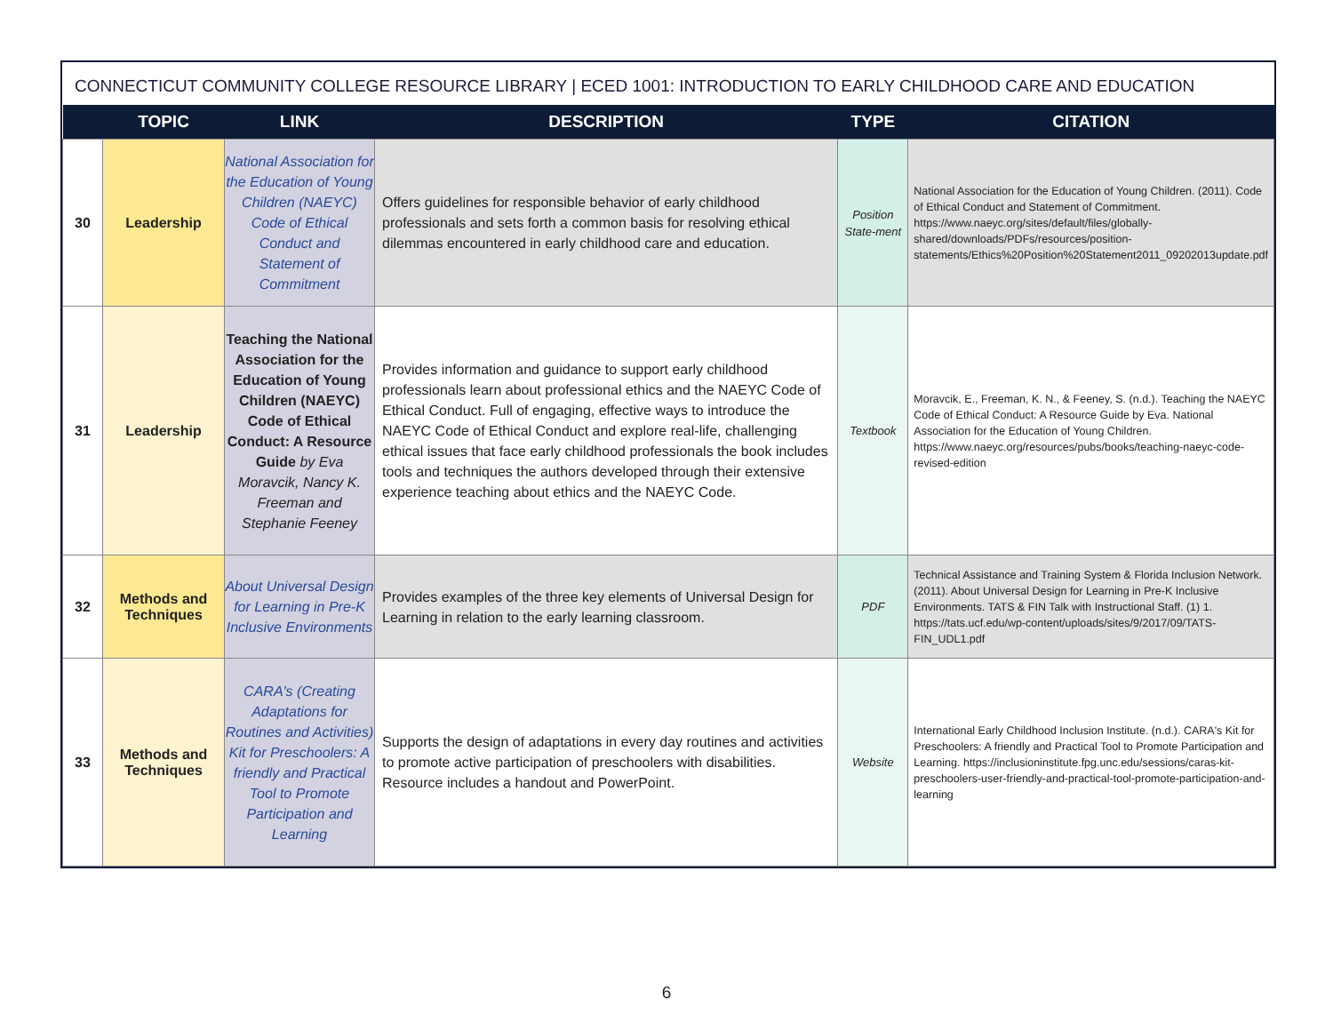CONNECTICUT COMMUNITY COLLEGE RESOURCE LIBRARY | ECED 1001: INTRODUCTION TO EARLY CHILDHOOD CARE AND EDUCATION
| | TOPIC | LINK | DESCRIPTION | TYPE | CITATION |
| --- | --- | --- | --- | --- | --- |
| 30 | Leadership | National Association for the Education of Young Children (NAEYC) Code of Ethical Conduct and Statement of Commitment | Offers guidelines for responsible behavior of early childhood professionals and sets forth a common basis for resolving ethical dilemmas encountered in early childhood care and education. | Position State-ment | National Association for the Education of Young Children. (2011). Code of Ethical Conduct and Statement of Commitment. https://www.naeyc.org/sites/default/files/globally-shared/downloads/PDFs/resources/position-statements/Ethics%20Position%20Statement2011_09202013update.pdf |
| 31 | Leadership | Teaching the National Association for the Education of Young Children (NAEYC) Code of Ethical Conduct: A Resource Guide by Eva Moravcik, Nancy K. Freeman and Stephanie Feeney | Provides information and guidance to support early childhood professionals learn about professional ethics and the NAEYC Code of Ethical Conduct. Full of engaging, effective ways to introduce the NAEYC Code of Ethical Conduct and explore real-life, challenging ethical issues that face early childhood professionals the book includes tools and techniques the authors developed through their extensive experience teaching about ethics and the NAEYC Code. | Textbook | Moravcik, E., Freeman, K. N., & Feeney, S. (n.d.). Teaching the NAEYC Code of Ethical Conduct: A Resource Guide by Eva. National Association for the Education of Young Children. https://www.naeyc.org/resources/pubs/books/teaching-naeyc-code-revised-edition |
| 32 | Methods and Techniques | About Universal Design for Learning in Pre-K Inclusive Environments | Provides examples of the three key elements of Universal Design for Learning in relation to the early learning classroom. | PDF | Technical Assistance and Training System & Florida Inclusion Network. (2011). About Universal Design for Learning in Pre-K Inclusive Environments. TATS & FIN Talk with Instructional Staff. (1) 1. https://tats.ucf.edu/wp-content/uploads/sites/9/2017/09/TATS-FIN_UDL1.pdf |
| 33 | Methods and Techniques | CARA's (Creating Adaptations for Routines and Activities) Kit for Preschoolers: A friendly and Practical Tool to Promote Participation and Learning | Supports the design of adaptations in every day routines and activities to promote active participation of preschoolers with disabilities. Resource includes a handout and PowerPoint. | Website | International Early Childhood Inclusion Institute. (n.d.). CARA's Kit for Preschoolers: A friendly and Practical Tool to Promote Participation and Learning. https://inclusioninstitute.fpg.unc.edu/sessions/caras-kit-preschoolers-user-friendly-and-practical-tool-promote-participation-and-learning |
6